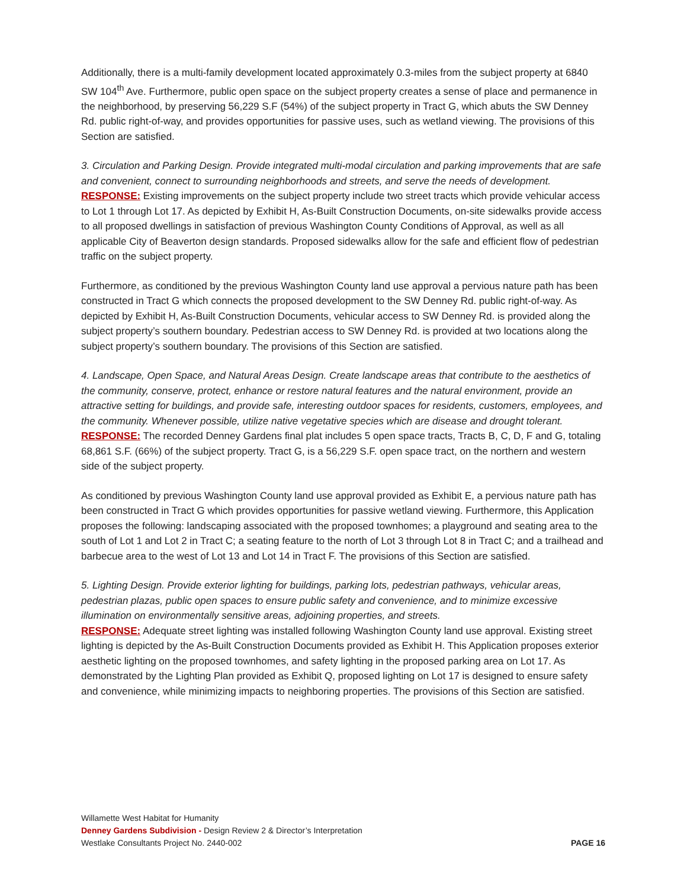Additionally, there is a multi-family development located approximately 0.3-miles from the subject property at 6840 SW 104<sup>th</sup> Ave. Furthermore, public open space on the subject property creates a sense of place and permanence in the neighborhood, by preserving 56,229 S.F (54%) of the subject property in Tract G, which abuts the SW Denney Rd. public right-of-way, and provides opportunities for passive uses, such as wetland viewing. The provisions of this Section are satisfied.
3. Circulation and Parking Design. Provide integrated multi-modal circulation and parking improvements that are safe and convenient, connect to surrounding neighborhoods and streets, and serve the needs of development.
RESPONSE: Existing improvements on the subject property include two street tracts which provide vehicular access to Lot 1 through Lot 17. As depicted by Exhibit H, As-Built Construction Documents, on-site sidewalks provide access to all proposed dwellings in satisfaction of previous Washington County Conditions of Approval, as well as all applicable City of Beaverton design standards. Proposed sidewalks allow for the safe and efficient flow of pedestrian traffic on the subject property.
Furthermore, as conditioned by the previous Washington County land use approval a pervious nature path has been constructed in Tract G which connects the proposed development to the SW Denney Rd. public right-of-way. As depicted by Exhibit H, As-Built Construction Documents, vehicular access to SW Denney Rd. is provided along the subject property’s southern boundary. Pedestrian access to SW Denney Rd. is provided at two locations along the subject property’s southern boundary. The provisions of this Section are satisfied.
4. Landscape, Open Space, and Natural Areas Design. Create landscape areas that contribute to the aesthetics of the community, conserve, protect, enhance or restore natural features and the natural environment, provide an attractive setting for buildings, and provide safe, interesting outdoor spaces for residents, customers, employees, and the community. Whenever possible, utilize native vegetative species which are disease and drought tolerant.
RESPONSE: The recorded Denney Gardens final plat includes 5 open space tracts, Tracts B, C, D, F and G, totaling 68,861 S.F. (66%) of the subject property. Tract G, is a 56,229 S.F. open space tract, on the northern and western side of the subject property.
As conditioned by previous Washington County land use approval provided as Exhibit E, a pervious nature path has been constructed in Tract G which provides opportunities for passive wetland viewing. Furthermore, this Application proposes the following: landscaping associated with the proposed townhomes; a playground and seating area to the south of Lot 1 and Lot 2 in Tract C; a seating feature to the north of Lot 3 through Lot 8 in Tract C; and a trailhead and barbecue area to the west of Lot 13 and Lot 14 in Tract F. The provisions of this Section are satisfied.
5. Lighting Design. Provide exterior lighting for buildings, parking lots, pedestrian pathways, vehicular areas, pedestrian plazas, public open spaces to ensure public safety and convenience, and to minimize excessive illumination on environmentally sensitive areas, adjoining properties, and streets.
RESPONSE: Adequate street lighting was installed following Washington County land use approval. Existing street lighting is depicted by the As-Built Construction Documents provided as Exhibit H. This Application proposes exterior aesthetic lighting on the proposed townhomes, and safety lighting in the proposed parking area on Lot 17. As demonstrated by the Lighting Plan provided as Exhibit Q, proposed lighting on Lot 17 is designed to ensure safety and convenience, while minimizing impacts to neighboring properties. The provisions of this Section are satisfied.
Willamette West Habitat for Humanity
Denney Gardens Subdivision - Design Review 2 & Director’s Interpretation
Westlake Consultants Project No. 2440-002 PAGE 16